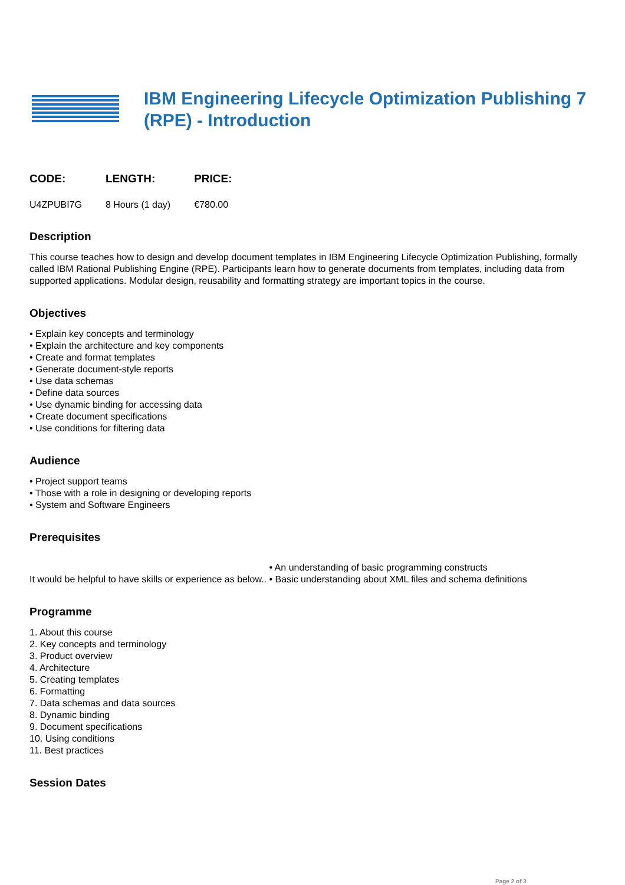IBM Engineering Lifecycle Optimization Publishing 7 (RPE) - Introduction
| CODE: | LENGTH: | PRICE: |
| --- | --- | --- |
| U4ZPUBI7G | 8 Hours (1 day) | €780.00 |
Description
This course teaches how to design and develop document templates in IBM Engineering Lifecycle Optimization Publishing, formally called IBM Rational Publishing Engine (RPE). Participants learn how to generate documents from templates, including data from supported applications. Modular design, reusability and formatting strategy are important topics in the course.
Objectives
• Explain key concepts and terminology
• Explain the architecture and key components
• Create and format templates
• Generate document-style reports
• Use data schemas
• Define data sources
• Use dynamic binding for accessing data
• Create document specifications
• Use conditions for filtering data
Audience
• Project support teams
• Those with a role in designing or developing reports
• System and Software Engineers
Prerequisites
It would be helpful to have skills or experience as below..
• An understanding of basic programming constructs
• Basic understanding about XML files and schema definitions
Programme
1. About this course
2. Key concepts and terminology
3. Product overview
4. Architecture
5. Creating templates
6. Formatting
7. Data schemas and data sources
8. Dynamic binding
9. Document specifications
10. Using conditions
11. Best practices
Session Dates
Page 2 of 3